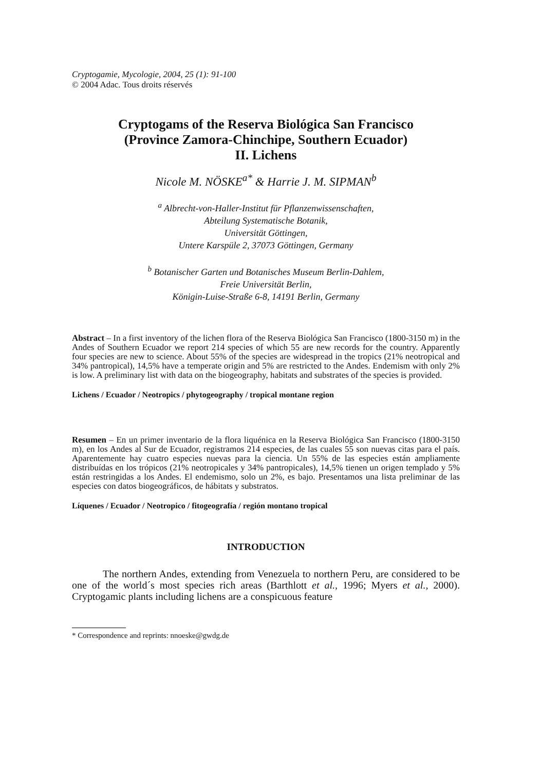Cryptogamie, Mycologie, 2004, 25 (1): 91-100
© 2004 Adac. Tous droits réservés
Cryptogams of the Reserva Biológica San Francisco
(Province Zamora-Chinchipe, Southern Ecuador)
II. Lichens
Nicole M. NÖSKE<sup>a*</sup> & Harrie J. M. SIPMAN<sup>b</sup>
<sup>a</sup> Albrecht-von-Haller-Institut für Pflanzenwissenschaften,
Abteilung Systematische Botanik,
Universität Göttingen,
Untere Karspüle 2, 37073 Göttingen, Germany
<sup>b</sup> Botanischer Garten und Botanisches Museum Berlin-Dahlem,
Freie Universität Berlin,
Königin-Luise-Straße 6-8, 14191 Berlin, Germany
Abstract – In a first inventory of the lichen flora of the Reserva Biológica San Francisco (1800-3150 m) in the Andes of Southern Ecuador we report 214 species of which 55 are new records for the country. Apparently four species are new to science. About 55% of the species are widespread in the tropics (21% neotropical and 34% pantropical), 14,5% have a temperate origin and 5% are restricted to the Andes. Endemism with only 2% is low. A preliminary list with data on the biogeography, habitats and substrates of the species is provided.
Lichens / Ecuador / Neotropics / phytogeography / tropical montane region
Resumen – En un primer inventario de la flora liquénica en la Reserva Biológica San Francisco (1800-3150 m), en los Andes al Sur de Ecuador, registramos 214 especies, de las cuales 55 son nuevas citas para el país. Aparentemente hay cuatro especies nuevas para la ciencia. Un 55% de las especies están ampliamente distribuídas en los trópicos (21% neotropicales y 34% pantropicales), 14,5% tienen un origen templado y 5% están restringidas a los Andes. El endemismo, solo un 2%, es bajo. Presentamos una lista preliminar de las especies con datos biogeográficos, de hábitats y substratos.
Líquenes / Ecuador / Neotropico / fitogeografía / región montano tropical
INTRODUCTION
   The northern Andes, extending from Venezuela to northern Peru, are considered to be one of the world´s most species rich areas (Barthlott et al., 1996; Myers et al., 2000). Cryptogamic plants including lichens are a conspicuous feature
* Correspondence and reprints: nnoeske@gwdg.de